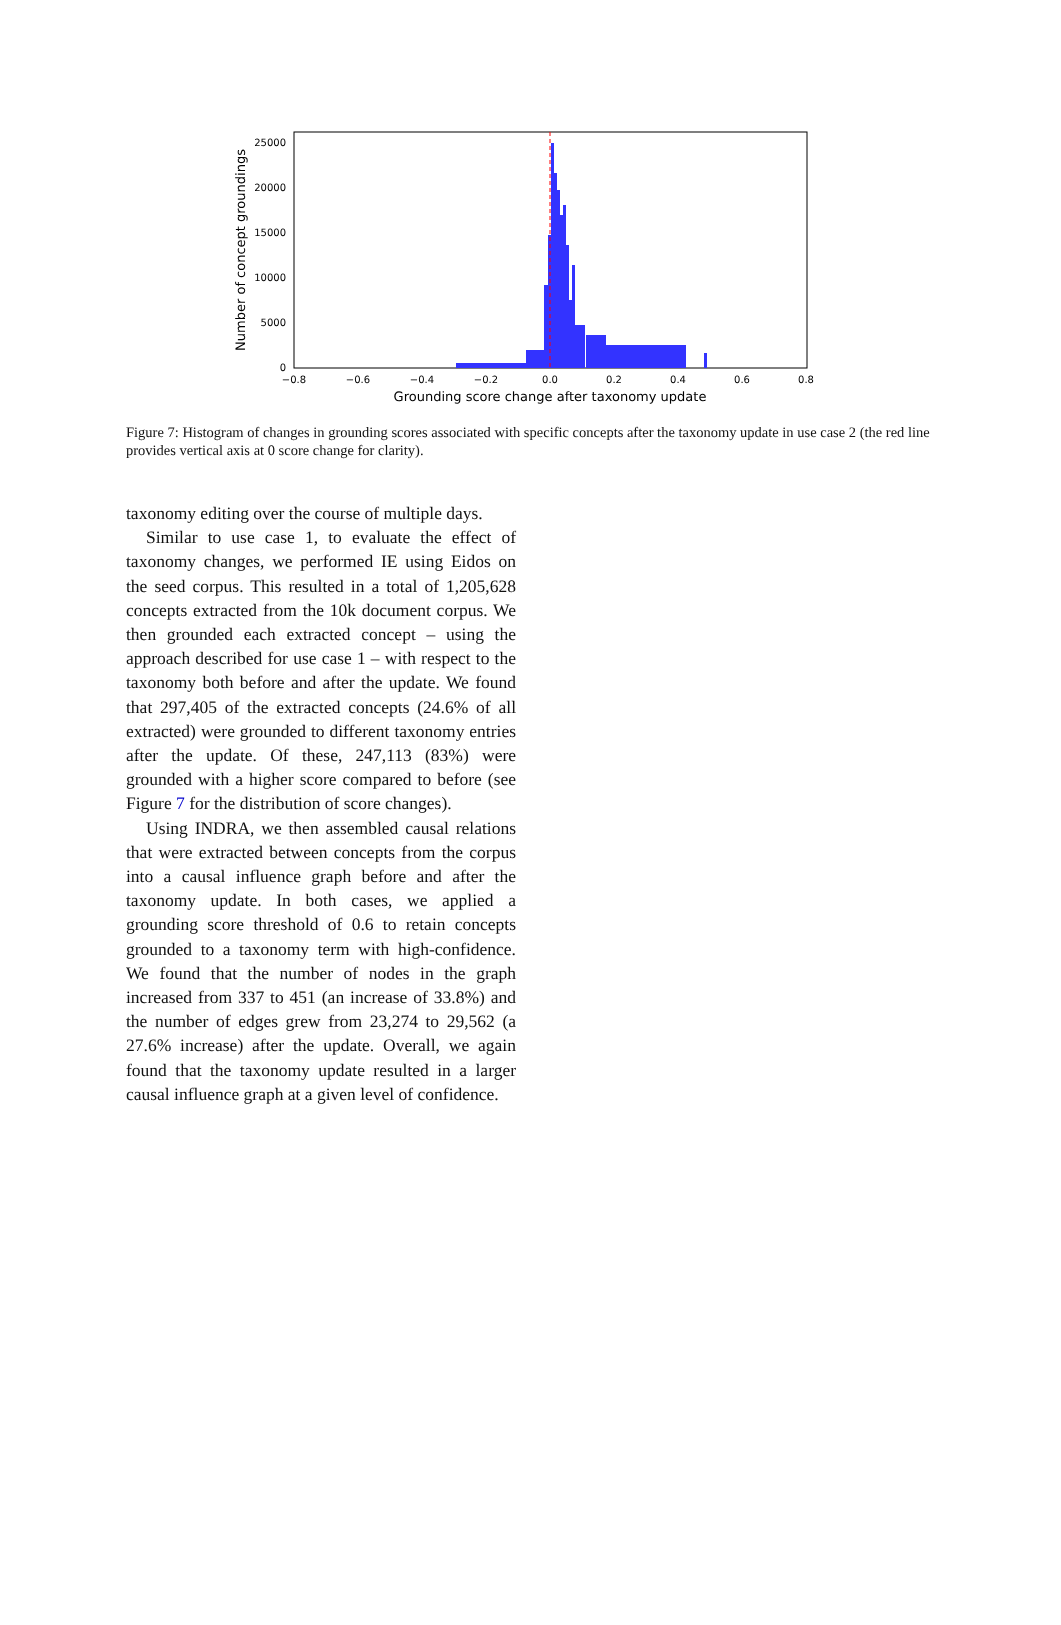0
5000
10000
15000
20000
25000
−0.8
−0.6
−0.4
−0.2
0.0
0.2
0.4
0.6
0.8
Grounding score change after taxonomy update
Number of concept groundings
Figure 7: Histogram of changes in grounding scores associated with specific concepts after the taxonomy update in use case 2 (the red line provides vertical axis at 0 score change for clarity).
taxonomy editing over the course of multiple days.
Similar to use case 1, to evaluate the effect of taxonomy changes, we performed IE using Eidos on the seed corpus. This resulted in a total of 1,205,628 concepts extracted from the 10k document corpus. We then grounded each extracted concept – using the approach described for use case 1 – with respect to the taxonomy both before and after the update. We found that 297,405 of the extracted concepts (24.6% of all extracted) were grounded to different taxonomy entries after the update. Of these, 247,113 (83%) were grounded with a higher score compared to before (see Figure 7 for the distribution of score changes).
Using INDRA, we then assembled causal relations that were extracted between concepts from the corpus into a causal influence graph before and after the taxonomy update. In both cases, we applied a grounding score threshold of 0.6 to retain concepts grounded to a taxonomy term with high-confidence. We found that the number of nodes in the graph increased from 337 to 451 (an increase of 33.8%) and the number of edges grew from 23,274 to 29,562 (a 27.6% increase) after the update. Overall, we again found that the taxonomy update resulted in a larger causal influence graph at a given level of confidence.